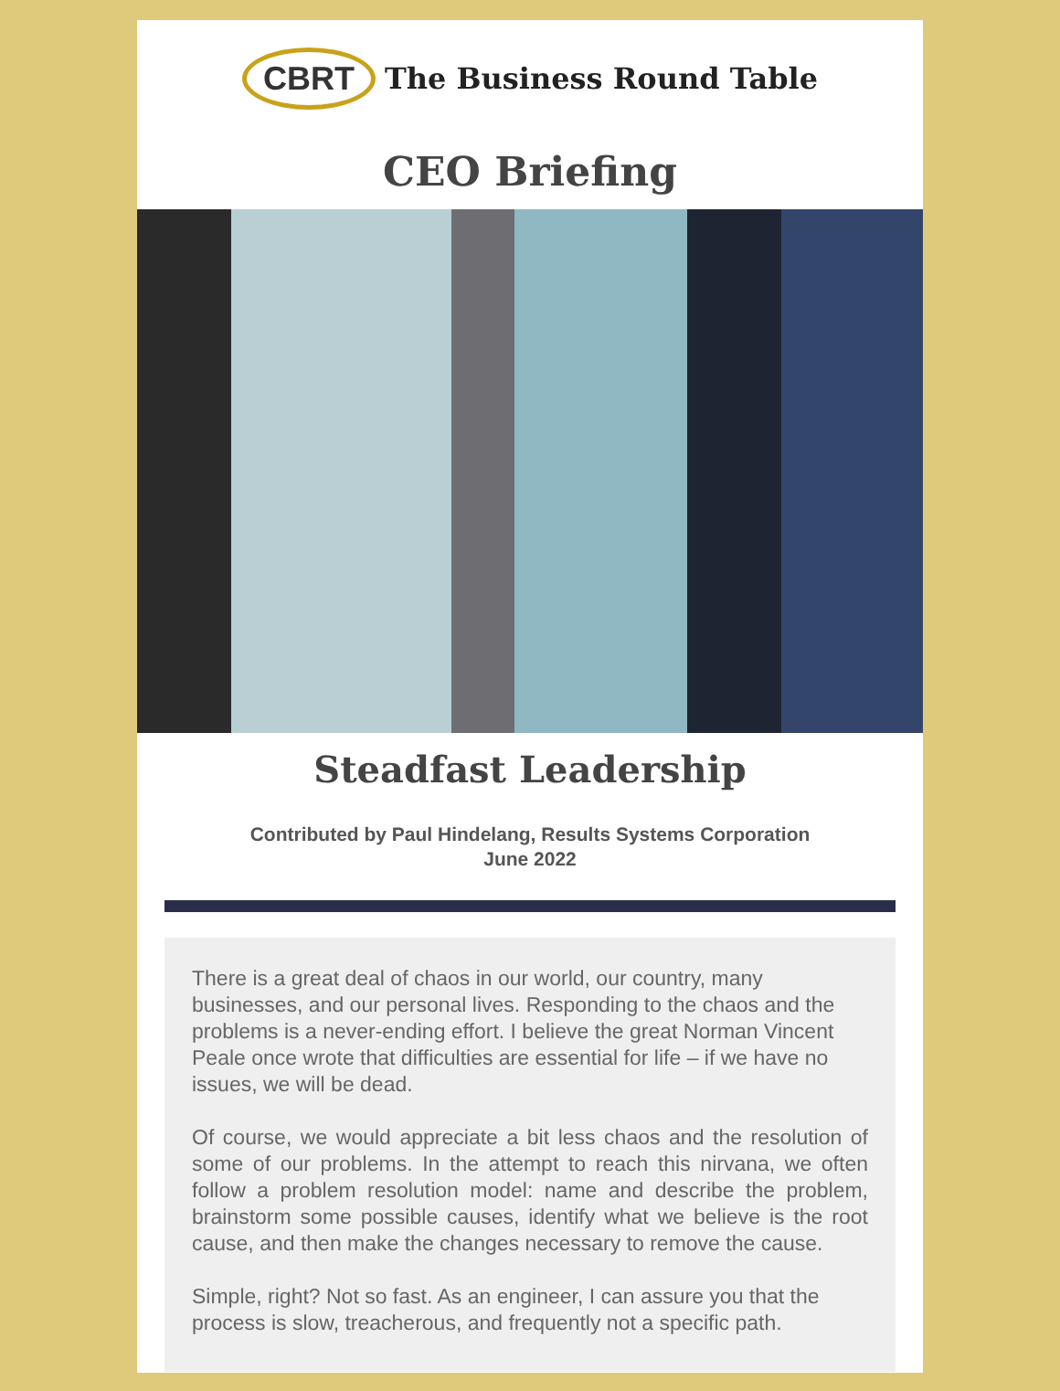CBRT The Business Round Table
CEO Briefing
Steadfast Leadership
Contributed by Paul Hindelang, Results Systems Corporation
June 2022
There is a great deal of chaos in our world, our country, many businesses, and our personal lives. Responding to the chaos and the problems is a never-ending effort. I believe the great Norman Vincent Peale once wrote that difficulties are essential for life – if we have no issues, we will be dead.
Of course, we would appreciate a bit less chaos and the resolution of some of our problems. In the attempt to reach this nirvana, we often follow a problem resolution model: name and describe the problem, brainstorm some possible causes, identify what we believe is the root cause, and then make the changes necessary to remove the cause.
Simple, right? Not so fast. As an engineer, I can assure you that the process is slow, treacherous, and frequently not a specific path.